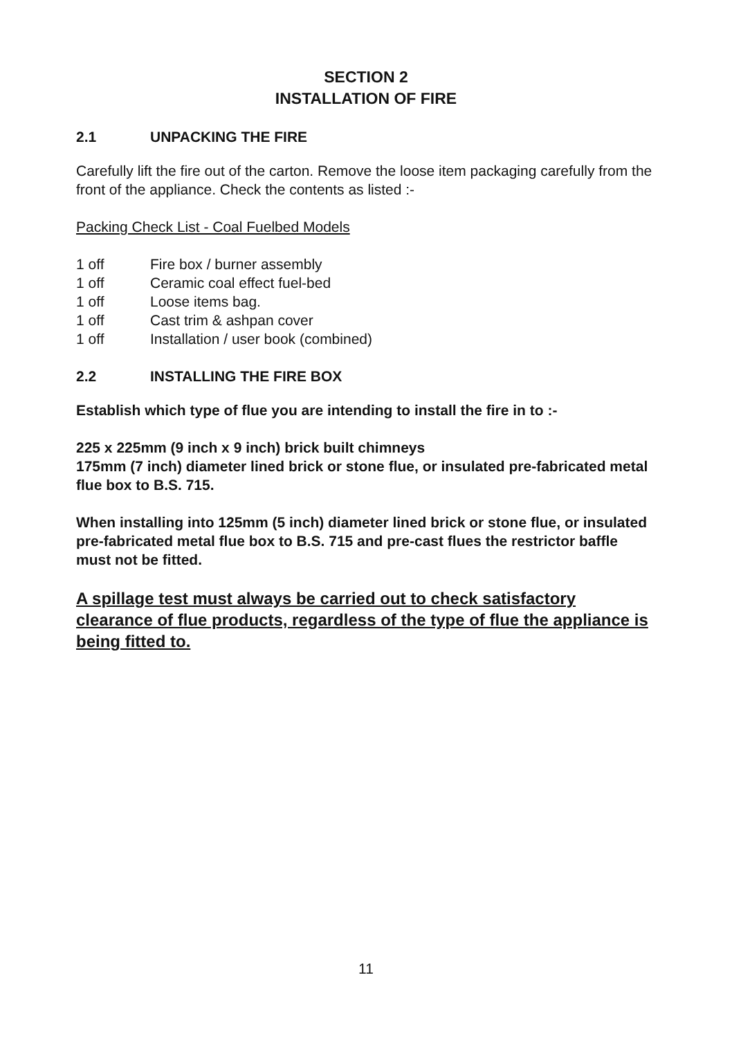SECTION 2
INSTALLATION OF FIRE
2.1 UNPACKING THE FIRE
Carefully lift the fire out of the carton. Remove the loose item packaging carefully from the front of the appliance. Check the contents as listed :-
Packing Check List - Coal Fuelbed Models
1 off Fire box / burner assembly
1 off Ceramic coal effect fuel-bed
1 off Loose items bag.
1 off Cast trim & ashpan cover
1 off Installation / user book (combined)
2.2 INSTALLING THE FIRE BOX
Establish which type of flue you are intending to install the fire in to :-
225 x 225mm (9 inch x 9 inch) brick built chimneys
175mm (7 inch) diameter lined brick or stone flue, or insulated pre-fabricated metal flue box to B.S. 715.
When installing into 125mm (5 inch) diameter lined brick or stone flue, or insulated pre-fabricated metal flue box to B.S. 715 and pre-cast flues the restrictor baffle must not be fitted.
A spillage test must always be carried out to check satisfactory clearance of flue products, regardless of the type of flue the appliance is being fitted to.
11